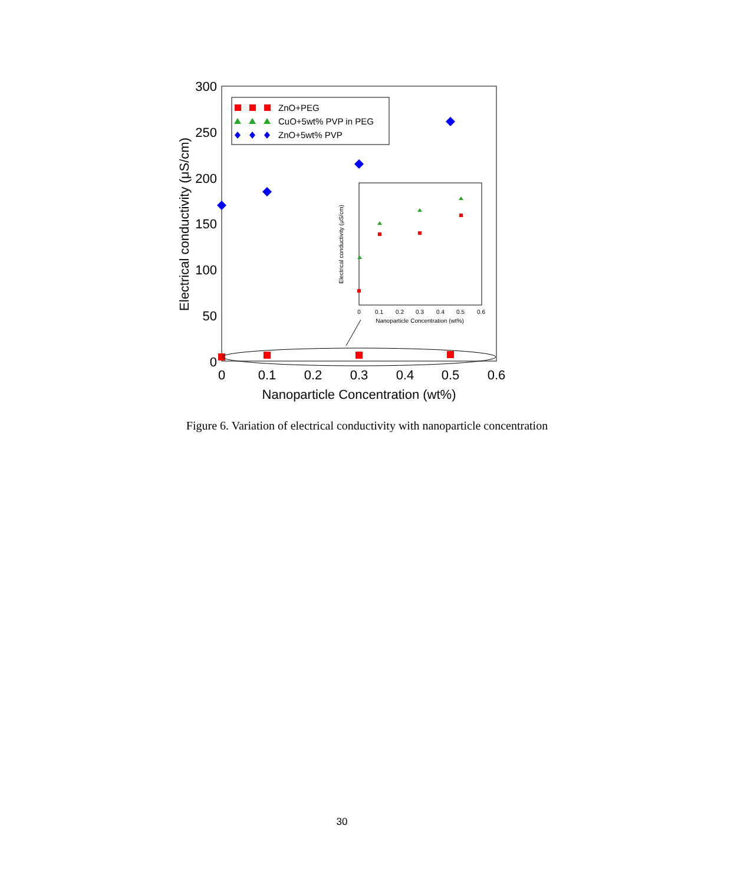300
250
200
150
100
50
0
0
0.1
0.2
0.3
0.4
0.5
0.6
Nanoparticle Concentration (wt%)
Electrical conductivity (μS/cm)
ZnO+PEG
CuO+5wt% PVP in PEG
ZnO+5wt% PVP
0
0.1
0.2
0.3
0.4
0.5
0.6
Nanoparticle Concentration (wt%)
Electrical conductivity (μS/cm)
Figure 6. Variation of electrical conductivity with nanoparticle concentration
30